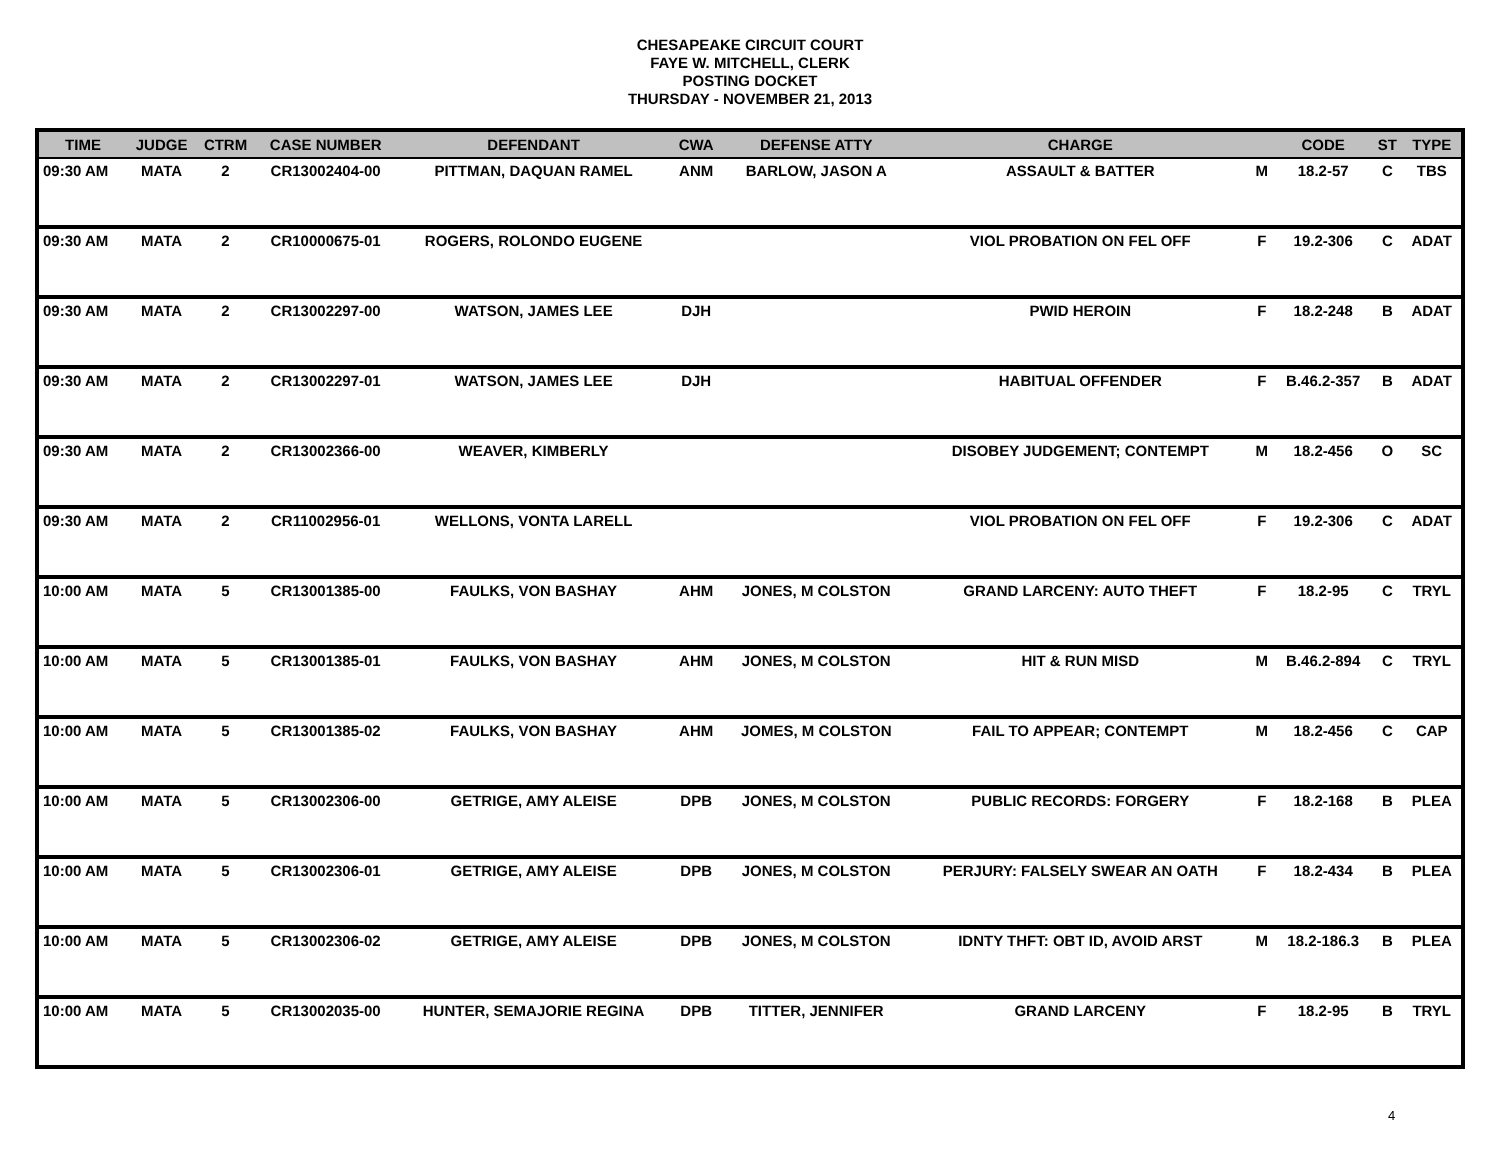CHESAPEAKE CIRCUIT COURT
FAYE W. MITCHELL, CLERK
POSTING DOCKET
THURSDAY - NOVEMBER 21, 2013
| TIME | JUDGE | CTRM | CASE NUMBER | DEFENDANT | CWA | DEFENSE ATTY | CHARGE | | CODE | ST | TYPE |
| --- | --- | --- | --- | --- | --- | --- | --- | --- | --- | --- | --- |
| 09:30 AM | MATA | 2 | CR13002404-00 | PITTMAN, DAQUAN RAMEL | ANM | BARLOW, JASON A | ASSAULT & BATTER | M | 18.2-57 | C | TBS |
| 09:30 AM | MATA | 2 | CR10000675-01 | ROGERS, ROLONDO EUGENE | | | VIOL PROBATION ON FEL OFF | F | 19.2-306 | C | ADAT |
| 09:30 AM | MATA | 2 | CR13002297-00 | WATSON, JAMES LEE | DJH | | PWID HEROIN | F | 18.2-248 | B | ADAT |
| 09:30 AM | MATA | 2 | CR13002297-01 | WATSON, JAMES LEE | DJH | | HABITUAL OFFENDER | F | B.46.2-357 | B | ADAT |
| 09:30 AM | MATA | 2 | CR13002366-00 | WEAVER, KIMBERLY | | | DISOBEY JUDGEMENT; CONTEMPT | M | 18.2-456 | O | SC |
| 09:30 AM | MATA | 2 | CR11002956-01 | WELLONS, VONTA LARELL | | | VIOL PROBATION ON FEL OFF | F | 19.2-306 | C | ADAT |
| 10:00 AM | MATA | 5 | CR13001385-00 | FAULKS, VON BASHAY | AHM | JONES, M COLSTON | GRAND LARCENY: AUTO THEFT | F | 18.2-95 | C | TRYL |
| 10:00 AM | MATA | 5 | CR13001385-01 | FAULKS, VON BASHAY | AHM | JONES, M COLSTON | HIT & RUN MISD | M | B.46.2-894 | C | TRYL |
| 10:00 AM | MATA | 5 | CR13001385-02 | FAULKS, VON BASHAY | AHM | JOMES, M COLSTON | FAIL TO APPEAR; CONTEMPT | M | 18.2-456 | C | CAP |
| 10:00 AM | MATA | 5 | CR13002306-00 | GETRIGE, AMY ALEISE | DPB | JONES, M COLSTON | PUBLIC RECORDS: FORGERY | F | 18.2-168 | B | PLEA |
| 10:00 AM | MATA | 5 | CR13002306-01 | GETRIGE, AMY ALEISE | DPB | JONES, M COLSTON | PERJURY: FALSELY SWEAR AN OATH | F | 18.2-434 | B | PLEA |
| 10:00 AM | MATA | 5 | CR13002306-02 | GETRIGE, AMY ALEISE | DPB | JONES, M COLSTON | IDNTY THFT: OBT ID, AVOID ARST | M | 18.2-186.3 | B | PLEA |
| 10:00 AM | MATA | 5 | CR13002035-00 | HUNTER, SEMAJORIE REGINA | DPB | TITTER, JENNIFER | GRAND LARCENY | F | 18.2-95 | B | TRYL |
4